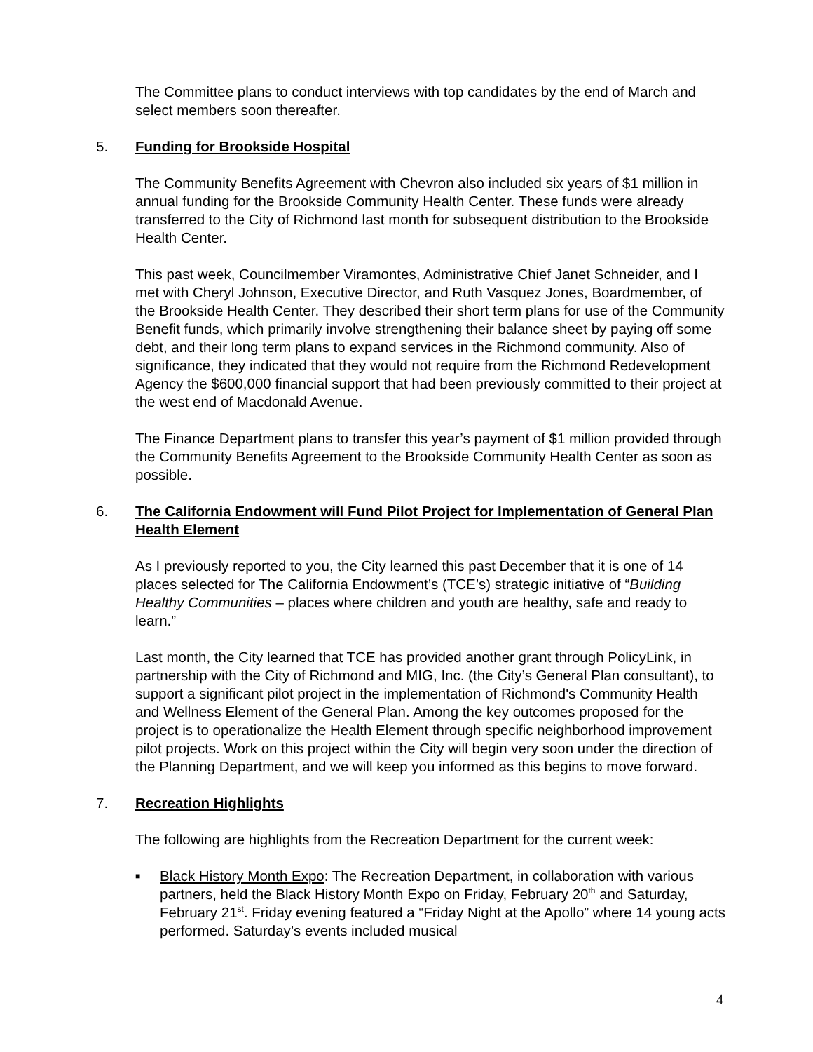The Committee plans to conduct interviews with top candidates by the end of March and select members soon thereafter.
5. Funding for Brookside Hospital
The Community Benefits Agreement with Chevron also included six years of $1 million in annual funding for the Brookside Community Health Center. These funds were already transferred to the City of Richmond last month for subsequent distribution to the Brookside Health Center.
This past week, Councilmember Viramontes, Administrative Chief Janet Schneider, and I met with Cheryl Johnson, Executive Director, and Ruth Vasquez Jones, Boardmember, of the Brookside Health Center. They described their short term plans for use of the Community Benefit funds, which primarily involve strengthening their balance sheet by paying off some debt, and their long term plans to expand services in the Richmond community. Also of significance, they indicated that they would not require from the Richmond Redevelopment Agency the $600,000 financial support that had been previously committed to their project at the west end of Macdonald Avenue.
The Finance Department plans to transfer this year’s payment of $1 million provided through the Community Benefits Agreement to the Brookside Community Health Center as soon as possible.
6. The California Endowment will Fund Pilot Project for Implementation of General Plan Health Element
As I previously reported to you, the City learned this past December that it is one of 14 places selected for The California Endowment’s (TCE’s) strategic initiative of “Building Healthy Communities – places where children and youth are healthy, safe and ready to learn.”
Last month, the City learned that TCE has provided another grant through PolicyLink, in partnership with the City of Richmond and MIG, Inc. (the City’s General Plan consultant), to support a significant pilot project in the implementation of Richmond's Community Health and Wellness Element of the General Plan. Among the key outcomes proposed for the project is to operationalize the Health Element through specific neighborhood improvement pilot projects. Work on this project within the City will begin very soon under the direction of the Planning Department, and we will keep you informed as this begins to move forward.
7. Recreation Highlights
The following are highlights from the Recreation Department for the current week:
■ Black History Month Expo: The Recreation Department, in collaboration with various partners, held the Black History Month Expo on Friday, February 20<sup>th</sup> and Saturday, February 21<sup>st</sup>. Friday evening featured a “Friday Night at the Apollo” where 14 young acts performed. Saturday’s events included musical
4